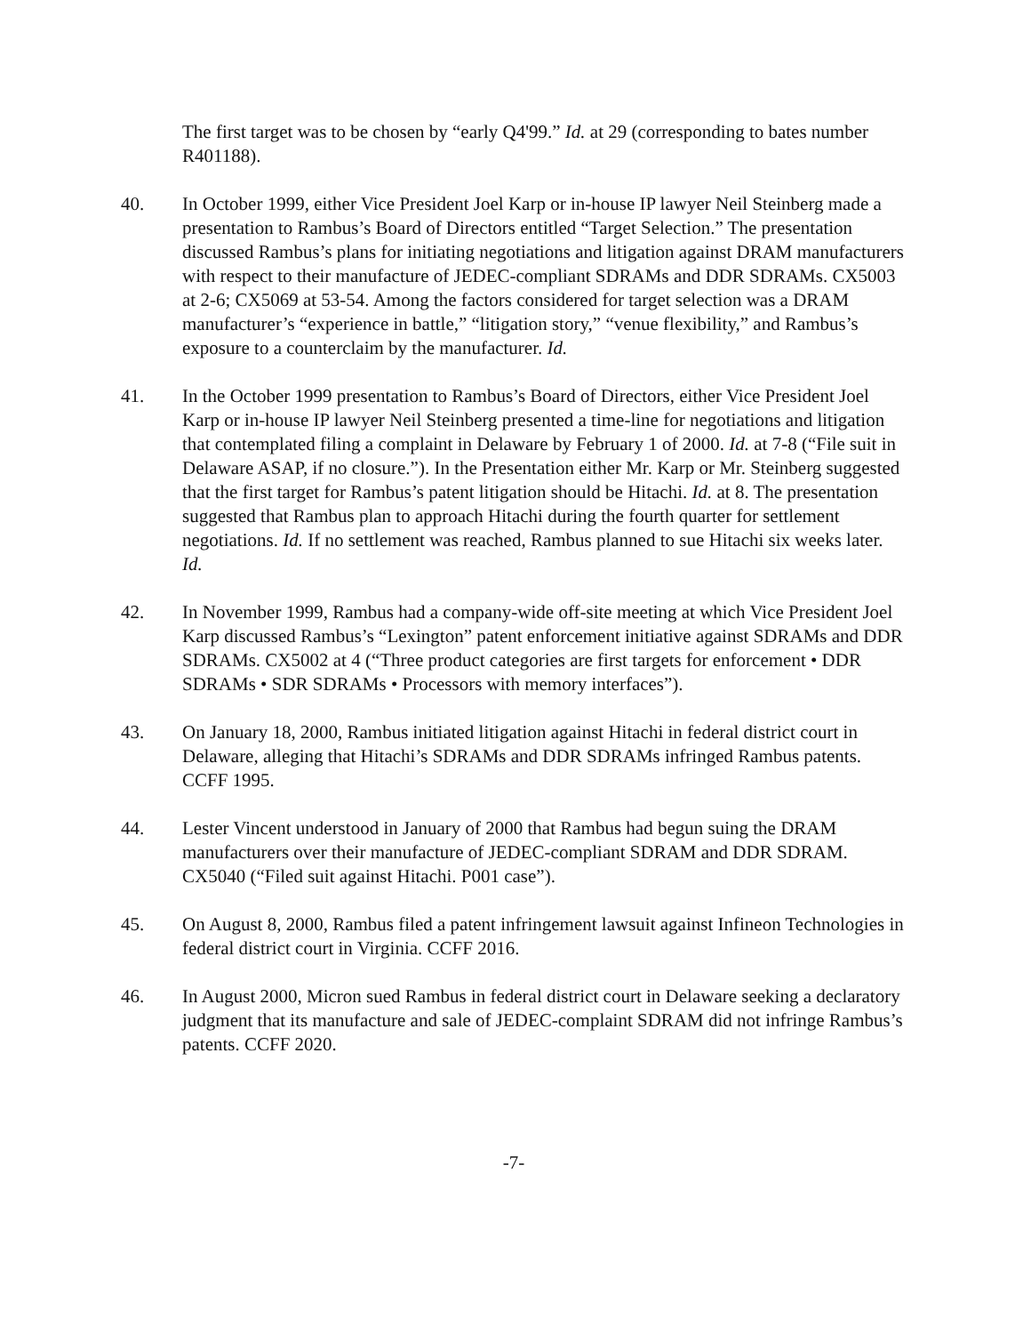The first target was to be chosen by “early Q4'99.” Id. at 29 (corresponding to bates number R401188).
40. In October 1999, either Vice President Joel Karp or in-house IP lawyer Neil Steinberg made a presentation to Rambus’s Board of Directors entitled “Target Selection.” The presentation discussed Rambus’s plans for initiating negotiations and litigation against DRAM manufacturers with respect to their manufacture of JEDEC-compliant SDRAMs and DDR SDRAMs. CX5003 at 2-6; CX5069 at 53-54. Among the factors considered for target selection was a DRAM manufacturer’s “experience in battle,” “litigation story,” “venue flexibility,” and Rambus’s exposure to a counterclaim by the manufacturer. Id.
41. In the October 1999 presentation to Rambus’s Board of Directors, either Vice President Joel Karp or in-house IP lawyer Neil Steinberg presented a time-line for negotiations and litigation that contemplated filing a complaint in Delaware by February 1 of 2000. Id. at 7-8 (“File suit in Delaware ASAP, if no closure.”). In the Presentation either Mr. Karp or Mr. Steinberg suggested that the first target for Rambus’s patent litigation should be Hitachi. Id. at 8. The presentation suggested that Rambus plan to approach Hitachi during the fourth quarter for settlement negotiations. Id. If no settlement was reached, Rambus planned to sue Hitachi six weeks later. Id.
42. In November 1999, Rambus had a company-wide off-site meeting at which Vice President Joel Karp discussed Rambus’s “Lexington” patent enforcement initiative against SDRAMs and DDR SDRAMs. CX5002 at 4 (“Three product categories are first targets for enforcement • DDR SDRAMs • SDR SDRAMs • Processors with memory interfaces”).
43. On January 18, 2000, Rambus initiated litigation against Hitachi in federal district court in Delaware, alleging that Hitachi’s SDRAMs and DDR SDRAMs infringed Rambus patents. CCFF 1995.
44. Lester Vincent understood in January of 2000 that Rambus had begun suing the DRAM manufacturers over their manufacture of JEDEC-compliant SDRAM and DDR SDRAM. CX5040 (“Filed suit against Hitachi. P001 case”).
45. On August 8, 2000, Rambus filed a patent infringement lawsuit against Infineon Technologies in federal district court in Virginia. CCFF 2016.
46. In August 2000, Micron sued Rambus in federal district court in Delaware seeking a declaratory judgment that its manufacture and sale of JEDEC-complaint SDRAM did not infringe Rambus’s patents. CCFF 2020.
-7-